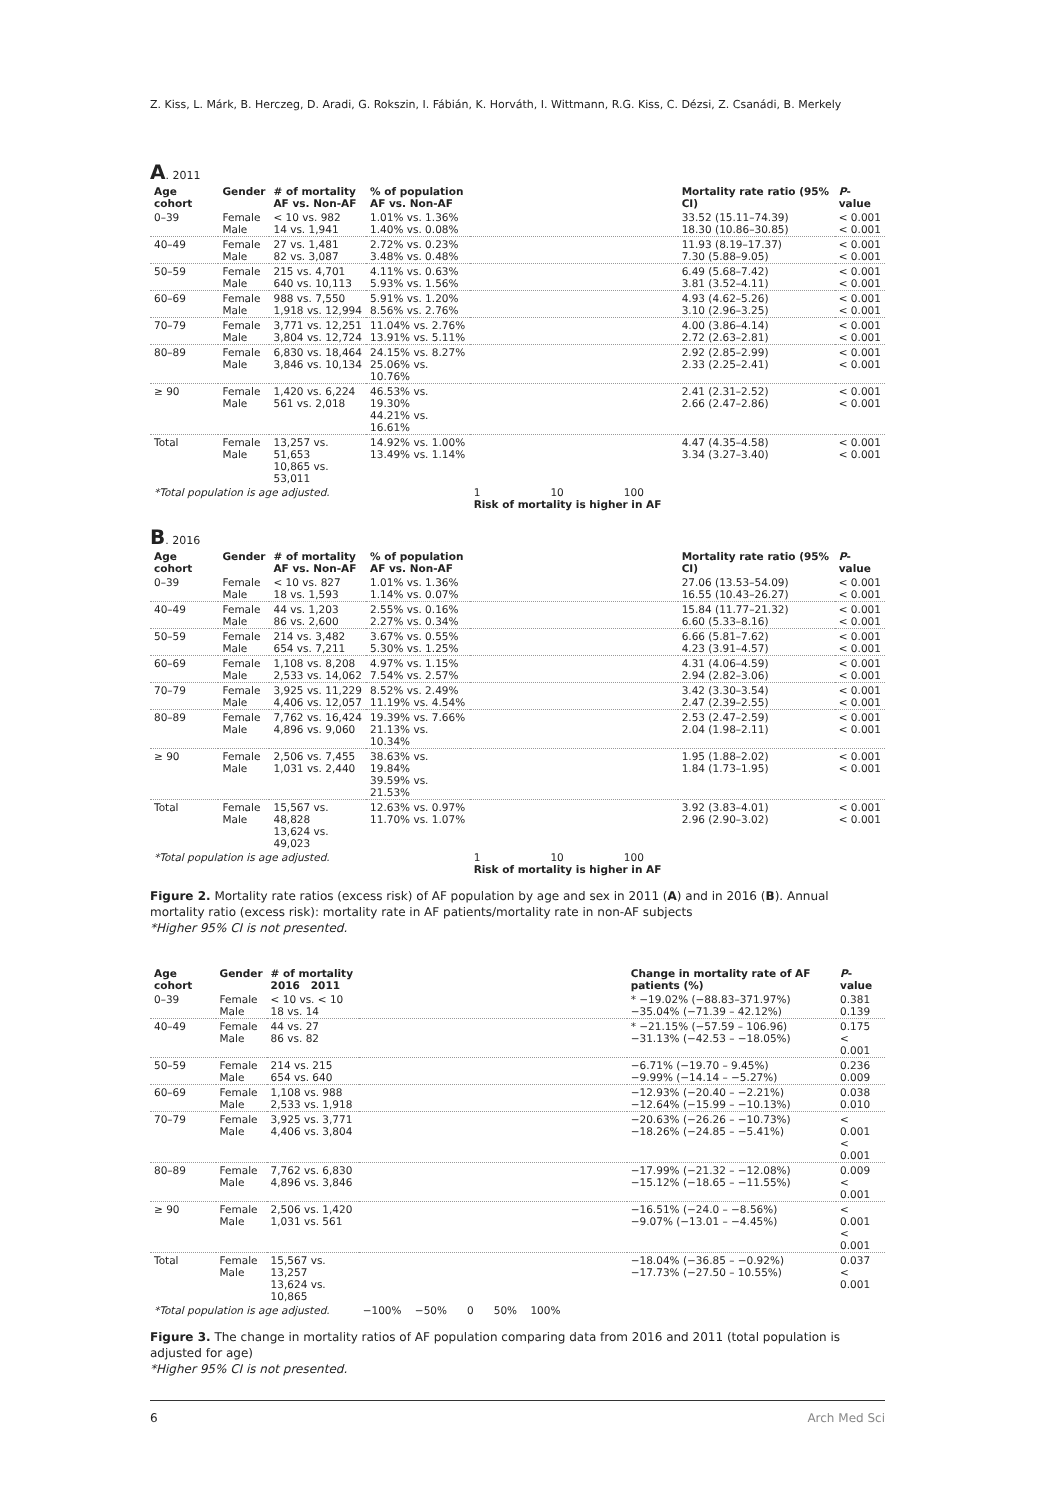Z. Kiss, L. Márk, B. Herczeg, D. Aradi, G. Rokszin, I. Fábián, K. Horváth, I. Wittmann, R.G. Kiss, C. Dézsi, Z. Csanádi, B. Merkely
A. 2011
| Age cohort | Gender | # of mortality AF vs. Non-AF | % of population AF vs. Non-AF | | Mortality rate ratio (95% CI) | P -value |
| --- | --- | --- | --- | --- | --- | --- |
| 0–39 | Female Male | < 10 vs. 982 14 vs. 1,941 | 1.01% vs. 1.36% 1.40% vs. 0.08% | | 33.52 (15.11–74.39) 18.30 (10.86–30.85) | < 0.001 < 0.001 |
| 40–49 | Female Male | 27 vs. 1,481 82 vs. 3,087 | 2.72% vs. 0.23% 3.48% vs. 0.48% | | 11.93 (8.19–17.37) 7.30 (5.88–9.05) | < 0.001 < 0.001 |
| 50–59 | Female Male | 215 vs. 4,701 640 vs. 10,113 | 4.11% vs. 0.63% 5.93% vs. 1.56% | | 6.49 (5.68–7.42) 3.81 (3.52–4.11) | < 0.001 < 0.001 |
| 60–69 | Female Male | 988 vs. 7,550 1,918 vs. 12,994 | 5.91% vs. 1.20% 8.56% vs. 2.76% | | 4.93 (4.62–5.26) 3.10 (2.96–3.25) | < 0.001 < 0.001 |
| 70–79 | Female Male | 3,771 vs. 12,251 3,804 vs. 12,724 | 11.04% vs. 2.76% 13.91% vs. 5.11% | | 4.00 (3.86–4.14) 2.72 (2.63–2.81) | < 0.001 < 0.001 |
| 80–89 | Female Male | 6,830 vs. 18,464 3,846 vs. 10,134 | 24.15% vs. 8.27% 25.06% vs. 10.76% | | 2.92 (2.85–2.99) 2.33 (2.25–2.41) | < 0.001 < 0.001 |
| ≥ 90 | Female Male | 1,420 vs. 6,224 561 vs. 2,018 | 46.53% vs. 19.30% 44.21% vs. 16.61% | | 2.41 (2.31–2.52) 2.66 (2.47–2.86) | < 0.001 < 0.001 |
| Total | Female Male | 13,257 vs. 51,653 10,865 vs. 53,011 | 14.92% vs. 1.00% 13.49% vs. 1.14% | | 4.47 (4.35–4.58) 3.34 (3.27–3.40) | < 0.001 < 0.001 |
| *Total population is age adjusted. | | | | 1 10 100 Risk of mortality is higher in AF | | |
B. 2016
| Age cohort | Gender | # of mortality AF vs. Non-AF | % of population AF vs. Non-AF | | Mortality rate ratio (95% CI) | P -value |
| --- | --- | --- | --- | --- | --- | --- |
| 0–39 | Female Male | < 10 vs. 827 18 vs. 1,593 | 1.01% vs. 1.36% 1.14% vs. 0.07% | | 27.06 (13.53–54.09) 16.55 (10.43–26.27) | < 0.001 < 0.001 |
| 40–49 | Female Male | 44 vs. 1,203 86 vs. 2,600 | 2.55% vs. 0.16% 2.27% vs. 0.34% | | 15.84 (11.77–21.32) 6.60 (5.33–8.16) | < 0.001 < 0.001 |
| 50–59 | Female Male | 214 vs. 3,482 654 vs. 7,211 | 3.67% vs. 0.55% 5.30% vs. 1.25% | | 6.66 (5.81–7.62) 4.23 (3.91–4.57) | < 0.001 < 0.001 |
| 60–69 | Female Male | 1,108 vs. 8,208 2,533 vs. 14,062 | 4.97% vs. 1.15% 7.54% vs. 2.57% | | 4.31 (4.06–4.59) 2.94 (2.82–3.06) | < 0.001 < 0.001 |
| 70–79 | Female Male | 3,925 vs. 11,229 4,406 vs. 12,057 | 8.52% vs. 2.49% 11.19% vs. 4.54% | | 3.42 (3.30–3.54) 2.47 (2.39–2.55) | < 0.001 < 0.001 |
| 80–89 | Female Male | 7,762 vs. 16,424 4,896 vs. 9,060 | 19.39% vs. 7.66% 21.13% vs. 10.34% | | 2.53 (2.47–2.59) 2.04 (1.98–2.11) | < 0.001 < 0.001 |
| ≥ 90 | Female Male | 2,506 vs. 7,455 1,031 vs. 2,440 | 38.63% vs. 19.84% 39.59% vs. 21.53% | | 1.95 (1.88–2.02) 1.84 (1.73–1.95) | < 0.001 < 0.001 |
| Total | Female Male | 15,567 vs. 48,828 13,624 vs. 49,023 | 12.63% vs. 0.97% 11.70% vs. 1.07% | | 3.92 (3.83–4.01) 2.96 (2.90–3.02) | < 0.001 < 0.001 |
| *Total population is age adjusted. | | | | 1 10 100 Risk of mortality is higher in AF | | |
Figure 2. Mortality rate ratios (excess risk) of AF population by age and sex in 2011 (A) and in 2016 (B). Annual mortality ratio (excess risk): mortality rate in AF patients/mortality rate in non-AF subjects
*Higher 95% CI is not presented.
| Age cohort | Gender | # of mortality 2016 2011 | | Change in mortality rate of AF patients (%) | P -value |
| --- | --- | --- | --- | --- | --- |
| 0–39 | Female Male | < 10 vs. < 10 18 vs. 14 | | * −19.02% (−88.83–371.97%) −35.04% (−71.39 – 42.12%) | 0.381 0.139 |
| 40–49 | Female Male | 44 vs. 27 86 vs. 82 | | * −21.15% (−57.59 – 106.96) −31.13% (−42.53 – −18.05%) | 0.175 < 0.001 |
| 50–59 | Female Male | 214 vs. 215 654 vs. 640 | | −6.71% (−19.70 – 9.45%) −9.99% (−14.14 – −5.27%) | 0.236 0.009 |
| 60–69 | Female Male | 1,108 vs. 988 2,533 vs. 1,918 | | −12.93% (−20.40 – −2.21%) −12.64% (−15.99 – −10.13%) | 0.038 0.010 |
| 70–79 | Female Male | 3,925 vs. 3,771 4,406 vs. 3,804 | | −20.63% (−26.26 – −10.73%) −18.26% (−24.85 – −5.41%) | < 0.001 < 0.001 |
| 80–89 | Female Male | 7,762 vs. 6,830 4,896 vs. 3,846 | | −17.99% (−21.32 – −12.08%) −15.12% (−18.65 – −11.55%) | 0.009 < 0.001 |
| ≥ 90 | Female Male | 2,506 vs. 1,420 1,031 vs. 561 | | −16.51% (−24.0 – −8.56%) −9.07% (−13.01 – −4.45%) | < 0.001 < 0.001 |
| Total | Female Male | 15,567 vs. 13,257 13,624 vs. 10,865 | | −18.04% (−36.85 – −0.92%) −17.73% (−27.50 – 10.55%) | 0.037 < 0.001 |
| *Total population is age adjusted. | | | −100% −50% 0 50% 100% | | |
Figure 3. The change in mortality ratios of AF population comparing data from 2016 and 2011 (total population is adjusted for age)
*Higher 95% CI is not presented.
6 Arch Med Sci